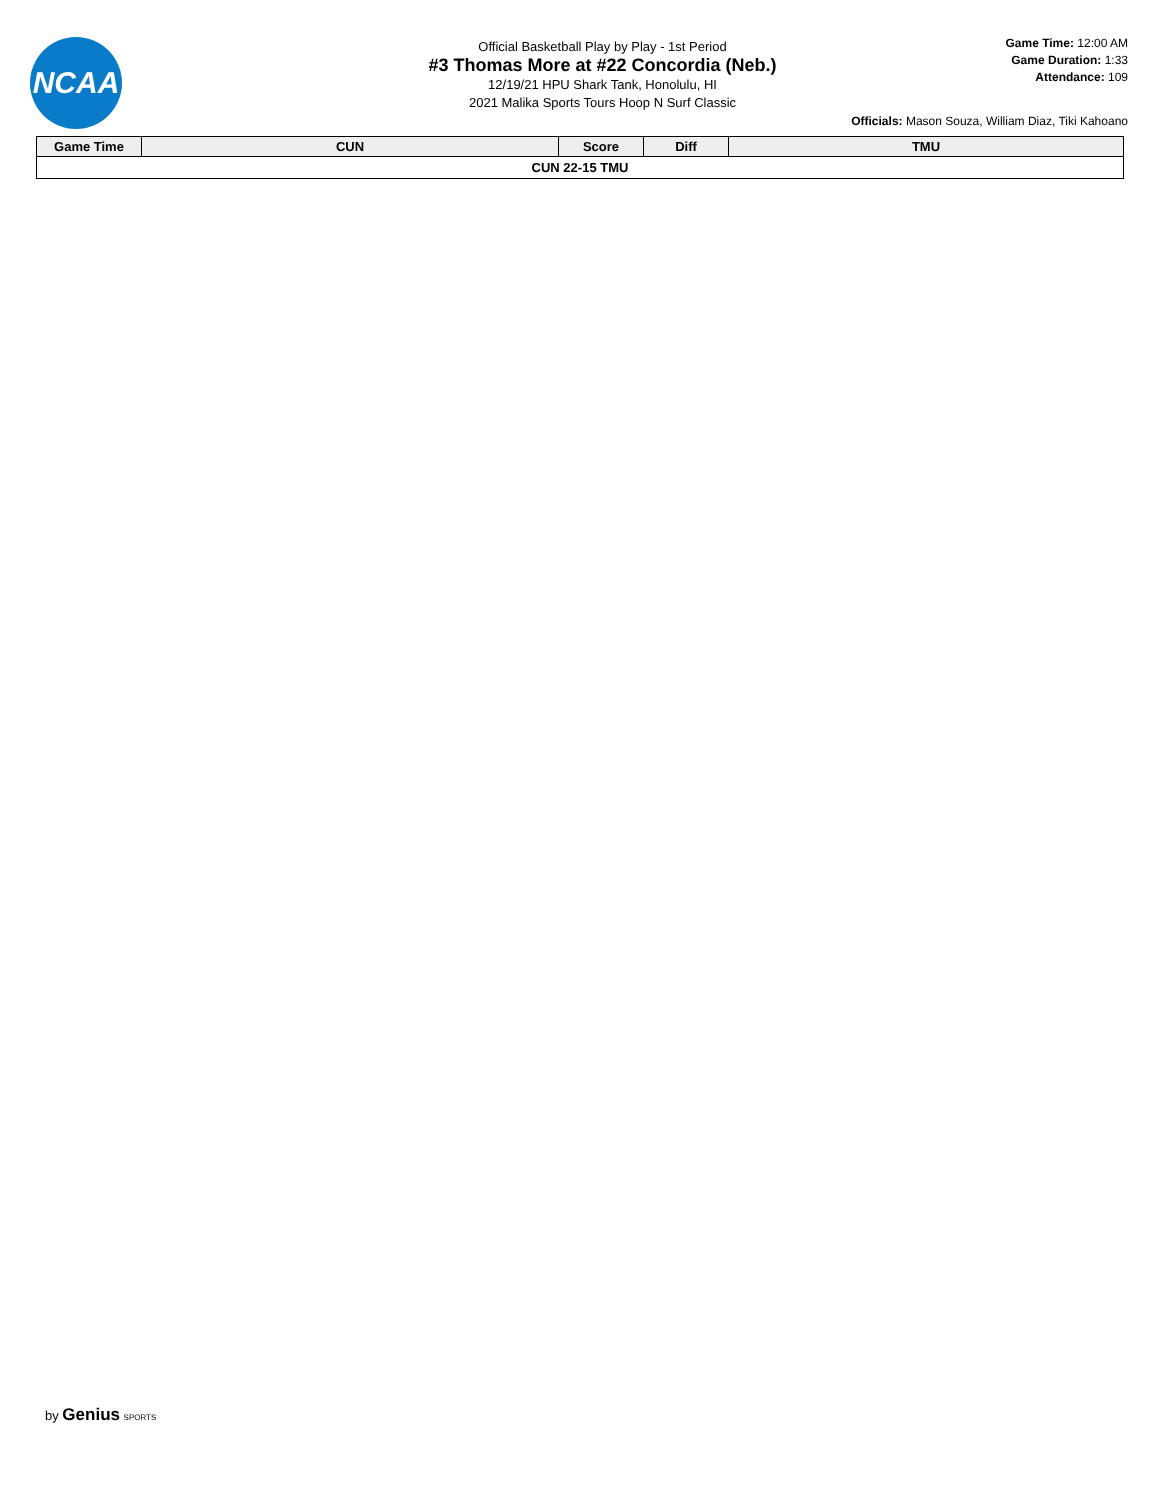NCAA
Official Basketball Play by Play - 1st Period
#3 Thomas More at #22 Concordia (Neb.)
12/19/21 HPU Shark Tank, Honolulu, HI
2021 Malika Sports Tours Hoop N Surf Classic
Game Time: 12:00 AM
Game Duration: 1:33
Attendance: 109
Officials: Mason Souza, William Diaz, Tiki Kahoano
| Game Time | CUN | Score | Diff | TMU |
| --- | --- | --- | --- | --- |
| CUN 22-15 TMU | | | | |
by Genius SPORTS